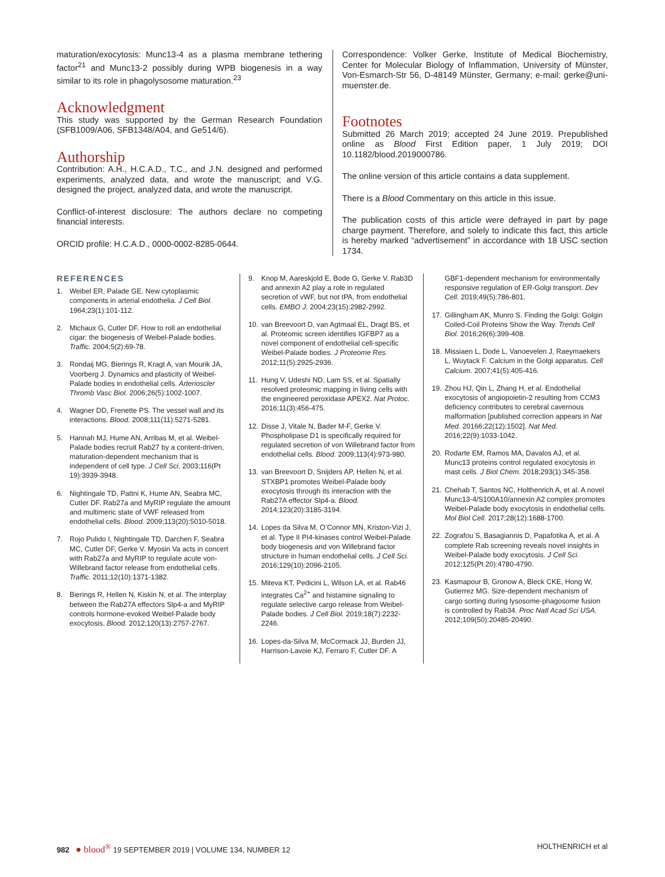maturation/exocytosis: Munc13-4 as a plasma membrane tethering factor<sup>21</sup> and Munc13-2 possibly during WPB biogenesis in a way similar to its role in phagolysosome maturation.<sup>23</sup>
Acknowledgment
This study was supported by the German Research Foundation (SFB1009/A06, SFB1348/A04, and Ge514/6).
Authorship
Contribution: A.H., H.C.A.D., T.C., and J.N. designed and performed experiments, analyzed data, and wrote the manuscript; and V.G. designed the project, analyzed data, and wrote the manuscript.
Conflict-of-interest disclosure: The authors declare no competing financial interests.
ORCID profile: H.C.A.D., 0000-0002-8285-0644.
Correspondence: Volker Gerke, Institute of Medical Biochemistry, Center for Molecular Biology of Inflammation, University of Münster, Von-Esmarch-Str 56, D-48149 Münster, Germany; e-mail: gerke@uni-muenster.de.
Footnotes
Submitted 26 March 2019; accepted 24 June 2019. Prepublished online as Blood First Edition paper, 1 July 2019; DOI 10.1182/blood.2019000786.
The online version of this article contains a data supplement.
There is a Blood Commentary on this article in this issue.
The publication costs of this article were defrayed in part by page charge payment. Therefore, and solely to indicate this fact, this article is hereby marked “advertisement” in accordance with 18 USC section 1734.
REFERENCES
1. Weibel ER, Palade GE. New cytoplasmic components in arterial endothelia. J Cell Biol. 1964;23(1):101-112.
2. Michaux G, Cutler DF. How to roll an endothelial cigar: the biogenesis of Weibel-Palade bodies. Traffic. 2004;5(2):69-78.
3. Rondaij MG, Bierings R, Kragt A, van Mourik JA, Voorberg J. Dynamics and plasticity of Weibel-Palade bodies in endothelial cells. Arterioscler Thromb Vasc Biol. 2006;26(5):1002-1007.
4. Wagner DD, Frenette PS. The vessel wall and its interactions. Blood. 2008;111(11):5271-5281.
5. Hannah MJ, Hume AN, Arribas M, et al. Weibel-Palade bodies recruit Rab27 by a content-driven, maturation-dependent mechanism that is independent of cell type. J Cell Sci. 2003;116(Pt 19):3939-3948.
6. Nightingale TD, Pattni K, Hume AN, Seabra MC, Cutler DF. Rab27a and MyRIP regulate the amount and multimeric state of VWF released from endothelial cells. Blood. 2009;113(20):5010-5018.
7. Rojo Pulido I, Nightingale TD, Darchen F, Seabra MC, Cutler DF, Gerke V. Myosin Va acts in concert with Rab27a and MyRIP to regulate acute von-Willebrand factor release from endothelial cells. Traffic. 2011;12(10):1371-1382.
8. Bierings R, Hellen N, Kiskin N, et al. The interplay between the Rab27A effectors Slp4-a and MyRIP controls hormone-evoked Weibel-Palade body exocytosis. Blood. 2012;120(13):2757-2767.
9. Knop M, Aareskjold E, Bode G, Gerke V. Rab3D and annexin A2 play a role in regulated secretion of vWF, but not tPA, from endothelial cells. EMBO J. 2004;23(15):2982-2992.
10. van Breevoort D, van Agtmaal EL, Dragt BS, et al. Proteomic screen identifies IGFBP7 as a novel component of endothelial cell-specific Weibel-Palade bodies. J Proteome Res. 2012;11(5):2925-2936.
11. Hung V, Udeshi ND, Lam SS, et al. Spatially resolved proteomic mapping in living cells with the engineered peroxidase APEX2. Nat Protoc. 2016;11(3):456-475.
12. Disse J, Vitale N, Bader M-F, Gerke V. Phospholipase D1 is specifically required for regulated secretion of von Willebrand factor from endothelial cells. Blood. 2009;113(4):973-980.
13. van Breevoort D, Snijders AP, Hellen N, et al. STXBP1 promotes Weibel-Palade body exocytosis through its interaction with the Rab27A effector Slp4-a. Blood. 2014;123(20):3185-3194.
14. Lopes da Silva M, O’Connor MN, Kriston-Vizi J, et al. Type II PI4-kinases control Weibel-Palade body biogenesis and von Willebrand factor structure in human endothelial cells. J Cell Sci. 2016;129(10):2096-2105.
15. Miteva KT, Pedicini L, Wilson LA, et al. Rab46 integrates Ca<sup>2+</sup> and histamine signaling to regulate selective cargo release from Weibel-Palade bodies. J Cell Biol. 2019;18(7):2232-2246.
16. Lopes-da-Silva M, McCormack JJ, Burden JJ, Harrison-Lavoie KJ, Ferraro F, Cutler DF. A
GBF1-dependent mechanism for environmentally responsive regulation of ER-Golgi transport. Dev Cell. 2019;49(5):786-801.
17. Gillingham AK, Munro S. Finding the Golgi: Golgin Coiled-Coil Proteins Show the Way. Trends Cell Biol. 2016;26(6):399-408.
18. Missiaen L, Dode L, Vanoevelen J, Raeymaekers L, Wuytack F. Calcium in the Golgi apparatus. Cell Calcium. 2007;41(5):405-416.
19. Zhou HJ, Qin L, Zhang H, et al. Endothelial exocytosis of angiopoietin-2 resulting from CCM3 deficiency contributes to cerebral cavernous malformation [published correction appears in Nat Med. 20166;22(12):1502]. Nat Med. 2016;22(9):1033-1042.
20. Rodarte EM, Ramos MA, Davalos AJ, et al. Munc13 proteins control regulated exocytosis in mast cells. J Biol Chem. 2018;293(1):345-358.
21. Chehab T, Santos NC, Holthenrich A, et al. A novel Munc13-4/S100A10/annexin A2 complex promotes Weibel-Palade body exocytosis in endothelial cells. Mol Biol Cell. 2017;28(12):1688-1700.
22. Zografou S, Basagiannis D, Papafotika A, et al. A complete Rab screening reveals novel insights in Weibel-Palade body exocytosis. J Cell Sci. 2012;125(Pt 20):4780-4790.
23. Kasmapour B, Gronow A, Bleck CKE, Hong W, Gutierrez MG. Size-dependent mechanism of cargo sorting during lysosome-phagosome fusion is controlled by Rab34. Proc Natl Acad Sci USA. 2012;109(50):20485-20490.
982 ● blood<sup>®</sup> 19 SEPTEMBER 2019 | VOLUME 134, NUMBER 12 HOLTHENRICH et al